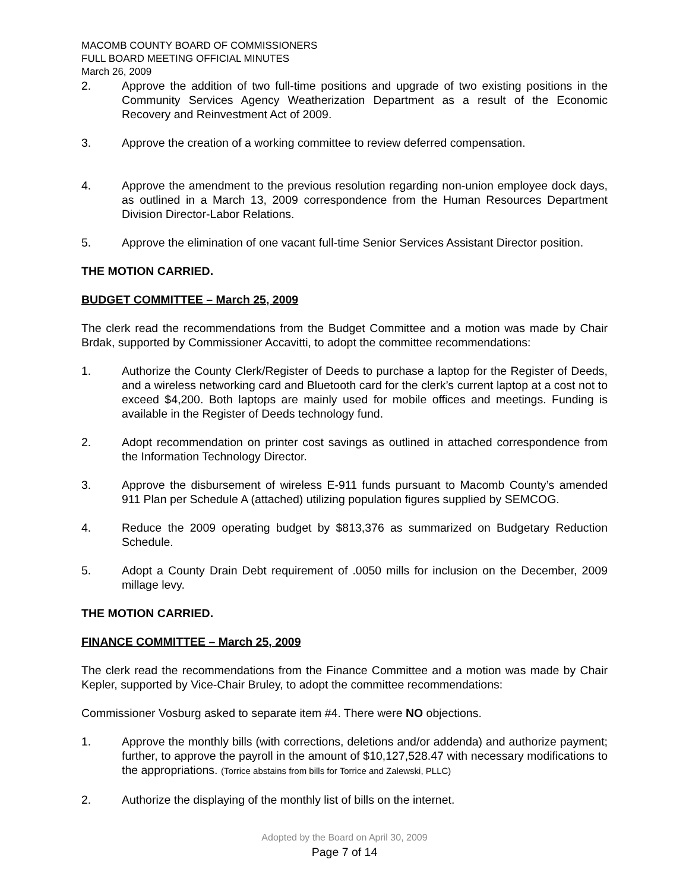MACOMB COUNTY BOARD OF COMMISSIONERS
FULL BOARD MEETING OFFICIAL MINUTES
March 26, 2009
2. Approve the addition of two full-time positions and upgrade of two existing positions in the Community Services Agency Weatherization Department as a result of the Economic Recovery and Reinvestment Act of 2009.
3. Approve the creation of a working committee to review deferred compensation.
4. Approve the amendment to the previous resolution regarding non-union employee dock days, as outlined in a March 13, 2009 correspondence from the Human Resources Department Division Director-Labor Relations.
5. Approve the elimination of one vacant full-time Senior Services Assistant Director position.
THE MOTION CARRIED.
BUDGET COMMITTEE – March 25, 2009
The clerk read the recommendations from the Budget Committee and a motion was made by Chair Brdak, supported by Commissioner Accavitti, to adopt the committee recommendations:
1. Authorize the County Clerk/Register of Deeds to purchase a laptop for the Register of Deeds, and a wireless networking card and Bluetooth card for the clerk’s current laptop at a cost not to exceed $4,200. Both laptops are mainly used for mobile offices and meetings. Funding is available in the Register of Deeds technology fund.
2. Adopt recommendation on printer cost savings as outlined in attached correspondence from the Information Technology Director.
3. Approve the disbursement of wireless E-911 funds pursuant to Macomb County’s amended 911 Plan per Schedule A (attached) utilizing population figures supplied by SEMCOG.
4. Reduce the 2009 operating budget by $813,376 as summarized on Budgetary Reduction Schedule.
5. Adopt a County Drain Debt requirement of .0050 mills for inclusion on the December, 2009 millage levy.
THE MOTION CARRIED.
FINANCE COMMITTEE – March 25, 2009
The clerk read the recommendations from the Finance Committee and a motion was made by Chair Kepler, supported by Vice-Chair Bruley, to adopt the committee recommendations:
Commissioner Vosburg asked to separate item #4. There were NO objections.
1. Approve the monthly bills (with corrections, deletions and/or addenda) and authorize payment; further, to approve the payroll in the amount of $10,127,528.47 with necessary modifications to the appropriations. (Torrice abstains from bills for Torrice and Zalewski, PLLC)
2. Authorize the displaying of the monthly list of bills on the internet.
Adopted by the Board on April 30, 2009
Page 7 of 14